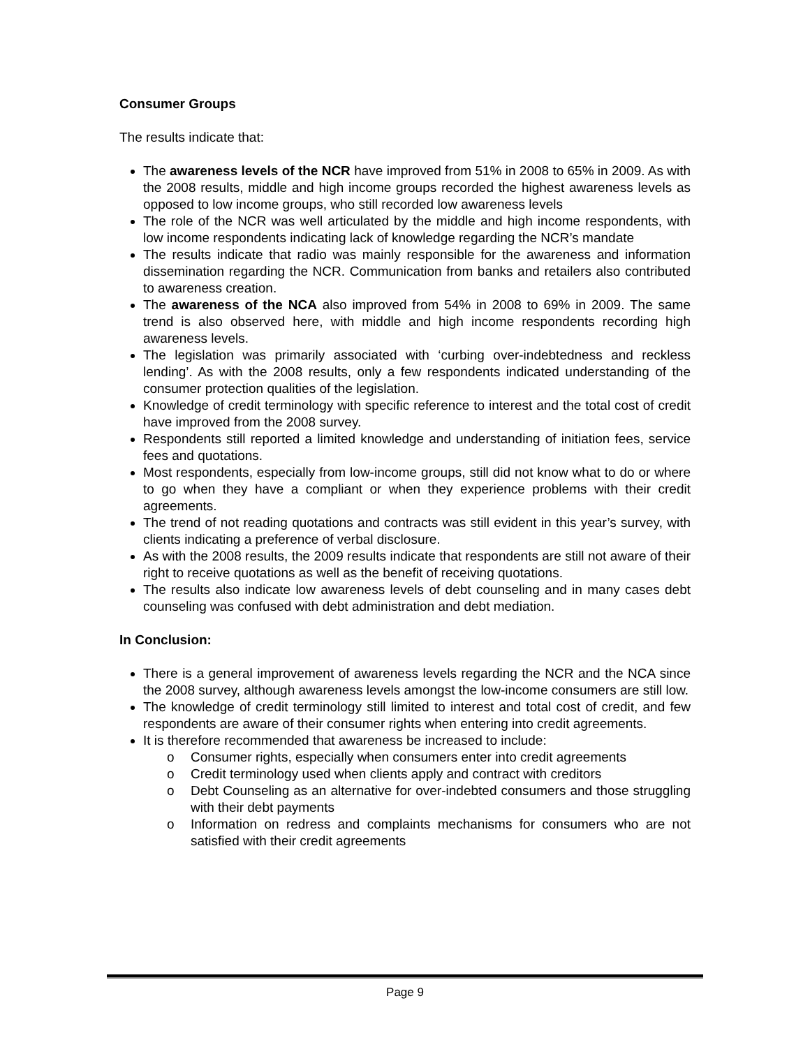Consumer Groups
The results indicate that:
The awareness levels of the NCR have improved from 51% in 2008 to 65% in 2009. As with the 2008 results, middle and high income groups recorded the highest awareness levels as opposed to low income groups, who still recorded low awareness levels
The role of the NCR was well articulated by the middle and high income respondents, with low income respondents indicating lack of knowledge regarding the NCR’s mandate
The results indicate that radio was mainly responsible for the awareness and information dissemination regarding the NCR. Communication from banks and retailers also contributed to awareness creation.
The awareness of the NCA also improved from 54% in 2008 to 69% in 2009. The same trend is also observed here, with middle and high income respondents recording high awareness levels.
The legislation was primarily associated with ‘curbing over-indebtedness and reckless lending’. As with the 2008 results, only a few respondents indicated understanding of the consumer protection qualities of the legislation.
Knowledge of credit terminology with specific reference to interest and the total cost of credit have improved from the 2008 survey.
Respondents still reported a limited knowledge and understanding of initiation fees, service fees and quotations.
Most respondents, especially from low-income groups, still did not know what to do or where to go when they have a compliant or when they experience problems with their credit agreements.
The trend of not reading quotations and contracts was still evident in this year’s survey, with clients indicating a preference of verbal disclosure.
As with the 2008 results, the 2009 results indicate that respondents are still not aware of their right to receive quotations as well as the benefit of receiving quotations.
The results also indicate low awareness levels of debt counseling and in many cases debt counseling was confused with debt administration and debt mediation.
In Conclusion:
There is a general improvement of awareness levels regarding the NCR and the NCA since the 2008 survey, although awareness levels amongst the low-income consumers are still low.
The knowledge of credit terminology still limited to interest and total cost of credit, and few respondents are aware of their consumer rights when entering into credit agreements.
It is therefore recommended that awareness be increased to include:
o Consumer rights, especially when consumers enter into credit agreements
o Credit terminology used when clients apply and contract with creditors
o Debt Counseling as an alternative for over-indebted consumers and those struggling with their debt payments
o Information on redress and complaints mechanisms for consumers who are not satisfied with their credit agreements
Page 9